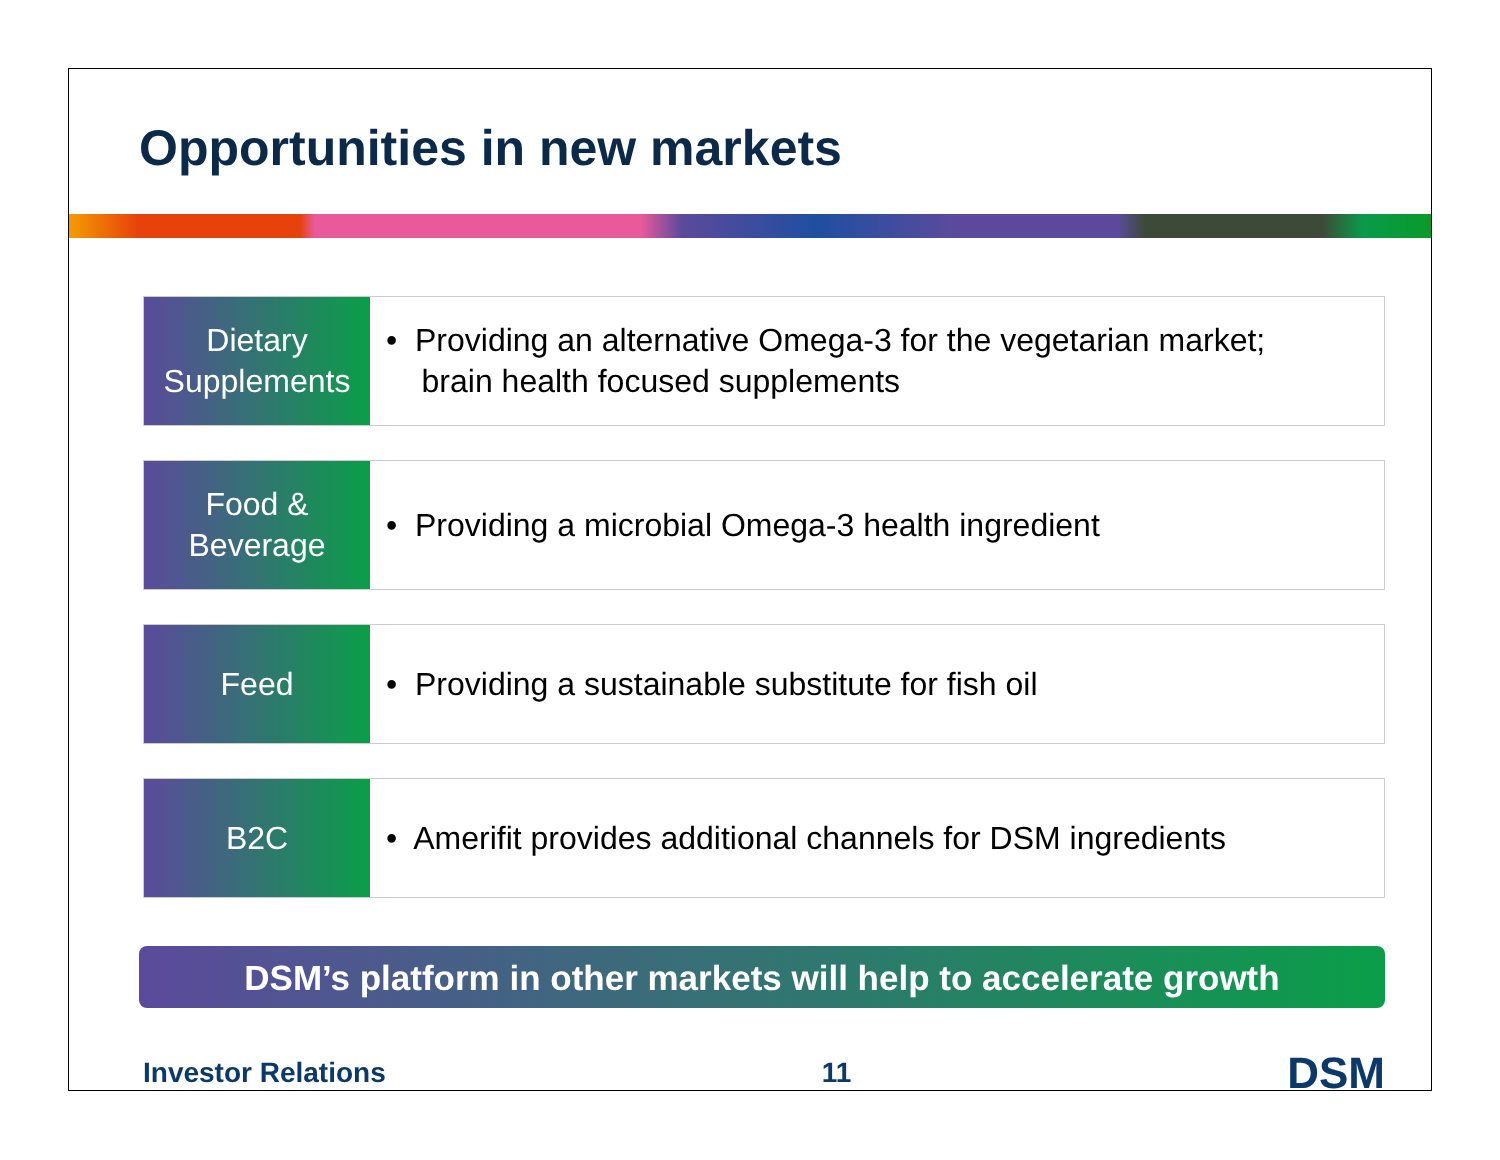Opportunities in new markets
Dietary
Supplements
• Providing an alternative Omega-3 for the vegetarian market;
brain health focused supplements
Food &
Beverage
• Providing a microbial Omega-3 health ingredient
Feed • Providing a sustainable substitute for fish oil
B2C • Amerifit provides additional channels for DSM ingredients
DSM’s platform in other markets will help to accelerate growth
Investor Relations 11 DSM